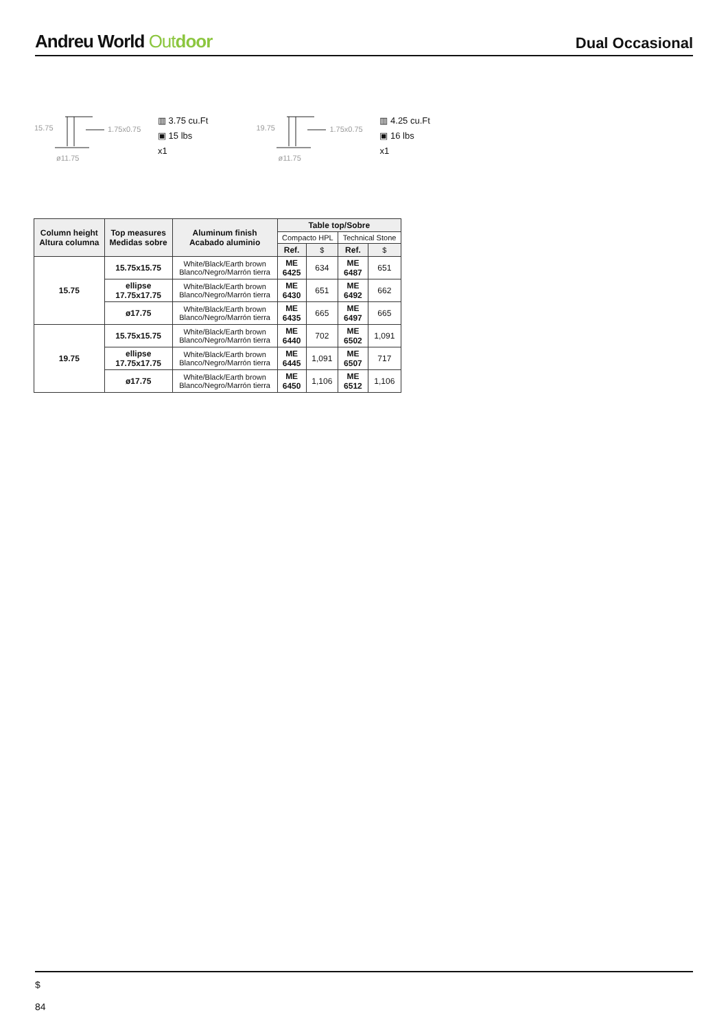Andreu World Out door
Dual Occasional
1.75x0.75
ø11.75
15.75
▥ 3.75 cu.Ft
▣ 15 lbs
x1
1.75x0.75
ø11.75
19.75
▥ 4.25 cu.Ft
▣ 16 lbs
x1
| Column height Altura columna | Top measures Medidas sobre | Aluminum finish Acabado aluminio | Table top/Sobre | | | |
| --- | --- | --- | --- | --- | --- | --- |
| | | | Compacto HPL | | Technical Stone | |
| | | | Ref. | $ | Ref. | $ |
| 15.75 | 15.75x15.75 | White/Black/Earth brown Blanco/Negro/Marrón tierra | ME 6425 | 634 | ME 6487 | 651 |
| | ellipse 17.75x17.75 | White/Black/Earth brown Blanco/Negro/Marrón tierra | ME 6430 | 651 | ME 6492 | 662 |
| | ø17.75 | White/Black/Earth brown Blanco/Negro/Marrón tierra | ME 6435 | 665 | ME 6497 | 665 |
| 19.75 | 15.75x15.75 | White/Black/Earth brown Blanco/Negro/Marrón tierra | ME 6440 | 702 | ME 6502 | 1,091 |
| | ellipse 17.75x17.75 | White/Black/Earth brown Blanco/Negro/Marrón tierra | ME 6445 | 1,091 | ME 6507 | 717 |
| | ø17.75 | White/Black/Earth brown Blanco/Negro/Marrón tierra | ME 6450 | 1,106 | ME 6512 | 1,106 |
$
84